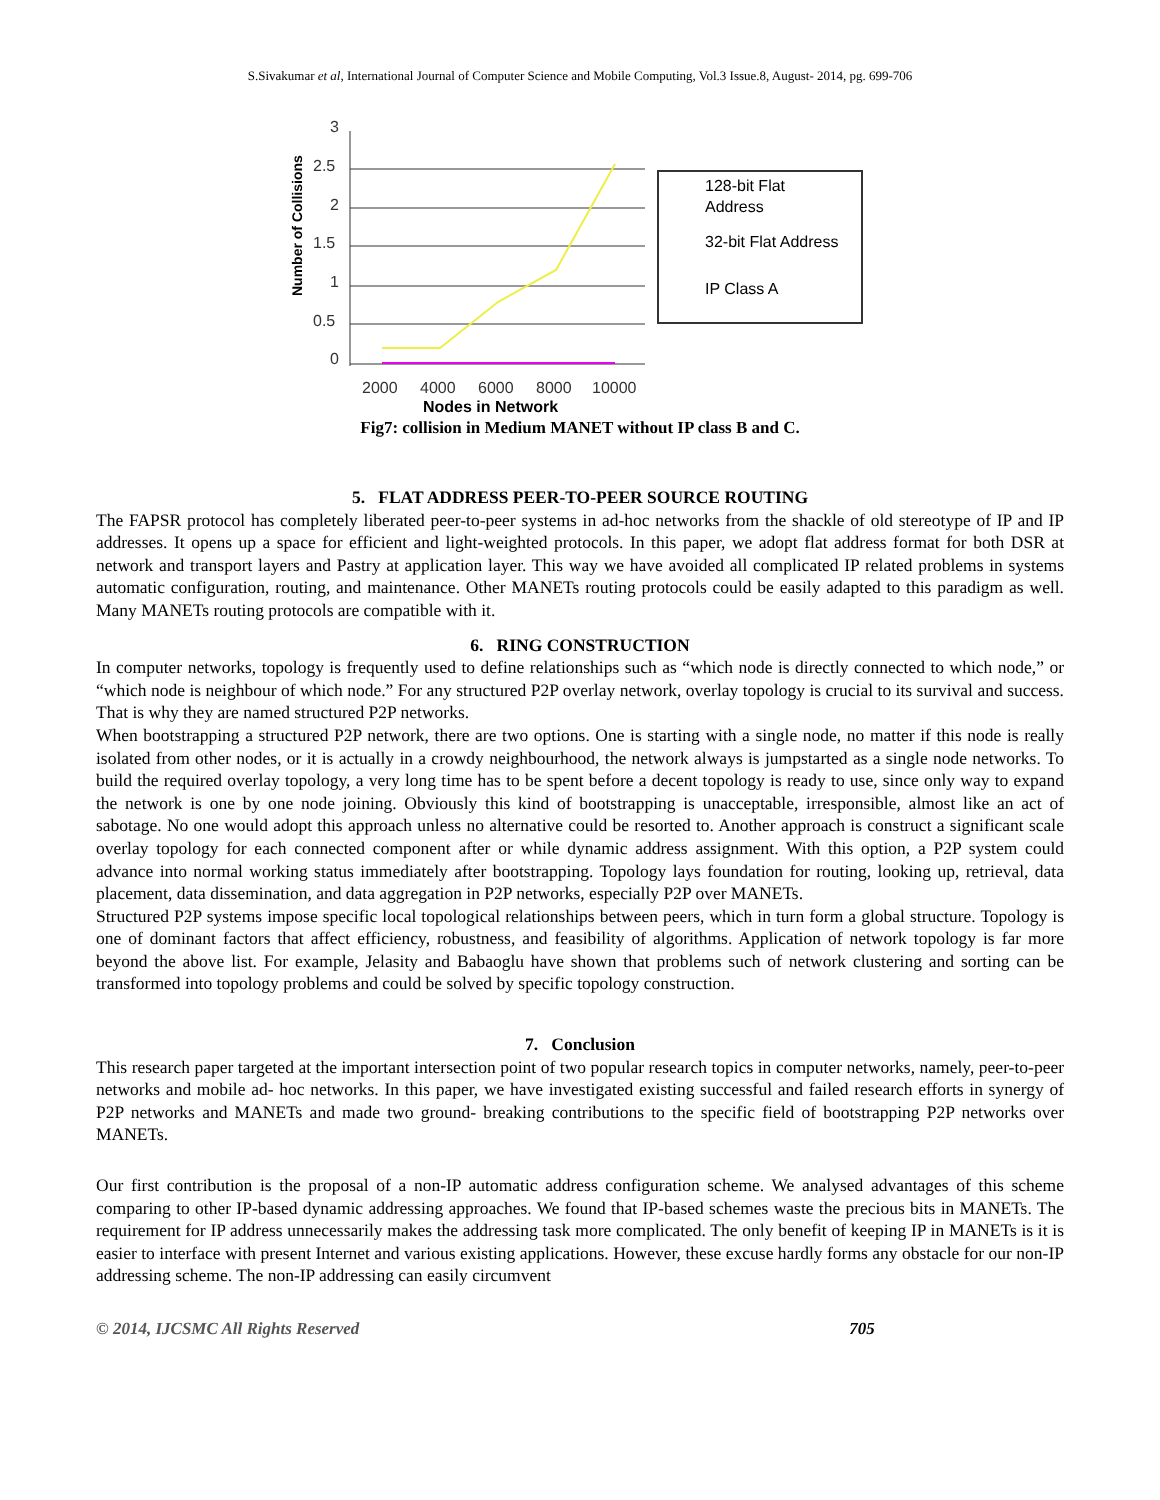S.Sivakumar et al, International Journal of Computer Science and Mobile Computing, Vol.3 Issue.8, August- 2014, pg. 699-706
Number of Collisions
3
2.5
2
1.5
1
0.5
0
2000
4000
6000
8000
10000
128-bit Flat
Address
32-bit Flat Address
IP Class A
Nodes in Network
Fig7: collision in Medium MANET without IP class B and C.
5. FLAT ADDRESS PEER-TO-PEER SOURCE ROUTING
The FAPSR protocol has completely liberated peer-to-peer systems in ad-hoc networks from the shackle of old stereotype of IP and IP addresses. It opens up a space for efficient and light-weighted protocols. In this paper, we adopt flat address format for both DSR at network and transport layers and Pastry at application layer. This way we have avoided all complicated IP related problems in systems automatic configuration, routing, and maintenance. Other MANETs routing protocols could be easily adapted to this paradigm as well. Many MANETs routing protocols are compatible with it.
6. RING CONSTRUCTION
In computer networks, topology is frequently used to define relationships such as “which node is directly connected to which node,” or “which node is neighbour of which node.” For any structured P2P overlay network, overlay topology is crucial to its survival and success. That is why they are named structured P2P networks.
When bootstrapping a structured P2P network, there are two options. One is starting with a single node, no matter if this node is really isolated from other nodes, or it is actually in a crowdy neighbourhood, the network always is jumpstarted as a single node networks. To build the required overlay topology, a very long time has to be spent before a decent topology is ready to use, since only way to expand the network is one by one node joining. Obviously this kind of bootstrapping is unacceptable, irresponsible, almost like an act of sabotage. No one would adopt this approach unless no alternative could be resorted to. Another approach is construct a significant scale overlay topology for each connected component after or while dynamic address assignment. With this option, a P2P system could advance into normal working status immediately after bootstrapping. Topology lays foundation for routing, looking up, retrieval, data placement, data dissemination, and data aggregation in P2P networks, especially P2P over MANETs.
Structured P2P systems impose specific local topological relationships between peers, which in turn form a global structure. Topology is one of dominant factors that affect efficiency, robustness, and feasibility of algorithms. Application of network topology is far more beyond the above list. For example, Jelasity and Babaoglu have shown that problems such of network clustering and sorting can be transformed into topology problems and could be solved by specific topology construction.
7. Conclusion
This research paper targeted at the important intersection point of two popular research topics in computer networks, namely, peer-to-peer networks and mobile ad- hoc networks. In this paper, we have investigated existing successful and failed research efforts in synergy of P2P networks and MANETs and made two ground- breaking contributions to the specific field of bootstrapping P2P networks over MANETs.
Our first contribution is the proposal of a non-IP automatic address configuration scheme. We analysed advantages of this scheme comparing to other IP-based dynamic addressing approaches. We found that IP-based schemes waste the precious bits in MANETs. The requirement for IP address unnecessarily makes the addressing task more complicated. The only benefit of keeping IP in MANETs is it is easier to interface with present Internet and various existing applications. However, these excuse hardly forms any obstacle for our non-IP addressing scheme. The non-IP addressing can easily circumvent
© 2014, IJCSMC All Rights Reserved 705